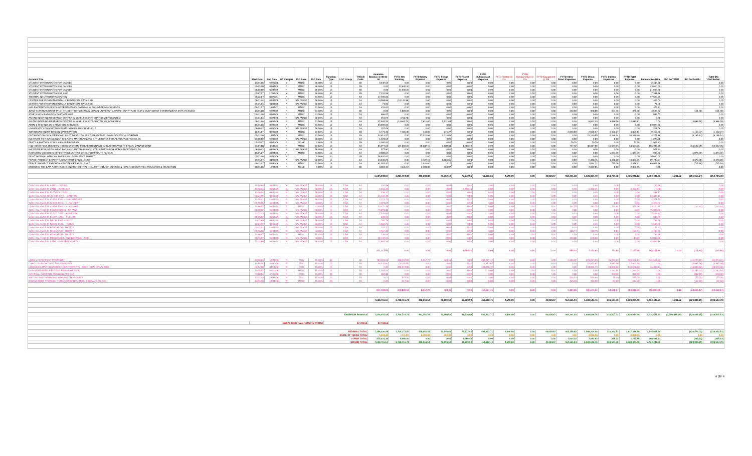| Account Title | Start Date | End Date | Off Campus | IDC Base | IDC Rate | Function Type | LOC Group | THECB Code | Available Balance @ 08-31-08 | FYTD Net Funding | FYTD Salary Expense | FYTD Fringe Expense | FYTD Travel Expense | FYTD Subcontract Expense | FYTD Tuition @ 2% | FYTD Scholarships @ 2% | FYTD Equipment @ 2% | FYTD Other Direct Expenses | FYTD Direct Expense | FYTD Indirect Expenses | FYTD Total Expense | Balance Available | IDC To TAMU | IDC To PVAMU | Total IDC Distributed |
| --- | --- | --- | --- | --- | --- | --- | --- | --- | --- | --- | --- | --- | --- | --- | --- | --- | --- | --- | --- | --- | --- | --- | --- | --- | --- |
| STUDENT INTERN RATES FOR JACOBS | 10/01/06 | 08/22/08 | Y | MTDC | 26.00% | 15 | | 1B | 2,449.50 | 0.00 | 0.00 | 0.00 | 0.00 | 0.00 | 0.00 | 0.00 | 0.00 | 0.00 | 0.00 | 0.00 | 0.00 | 2,449.50 | | | 0.00 |
| STUDENT INTERN RATES FOR JACOBS | 01/12/09 | 05/15/09 | N | MTDC | 26.00% | 15 | | 1B | 0.00 | 23,600.00 | 0.00 | 0.00 | 0.00 | 0.00 | 0.00 | 0.00 | 0.00 | 0.00 | 0.00 | 0.00 | 0.00 | 23,600.00 | | | 0.00 |
| STUDENT INTERN RATES FOR JACOBS | 01/12/09 | 05/15/09 | N | MTDC | 26.00% | 15 | | 1B | 0.00 | 21,000.00 | 0.00 | 0.00 | 0.00 | 0.00 | 0.00 | 0.00 | 0.00 | 0.00 | 0.00 | 0.00 | 0.00 | 21,000.00 | | | 0.00 |
| STUDENT INTERN RATES FOR SAIC | 07/17/07 | 10/31/09 | Y | MTDC | 26.00% | 30 | | 1B | 7,331.56 | 0.00 | 0.00 | 0.00 | 0.00 | 0.00 | 0.00 | 0.00 | 0.00 | 0.00 | 0.00 | 0.00 | 0.00 | 7,331.56 | | | 0.00 |
| THERMAL NEUTRON IRRADIATION | 05/22/07 | 08/22/07 | N | MTDC | 43.50% | 15 | | 1A | 17,500.00 | 0.00 | 0.00 | 0.00 | 0.00 | 0.00 | 0.00 | 0.00 | 0.00 | 0.00 | 0.00 | 0.00 | 0.00 | 17,500.00 | | | 0.00 |
| CENTER FOR ENVIRONMENTALLY BENEFICIAL CATALYSIS | 09/01/04 | 01/31/09 | N | SAL/WAGE | 58.00% | 15 | | 1A | 10,588.86 | (10,144.86) | 0.00 | 0.00 | 0.00 | 0.00 | 0.00 | 0.00 | 0.00 | 0.00 | 0.00 | 0.00 | 0.00 | 444.00 | | | 0.00 |
| CENTER FOR ENVIRONMENTALLY BENEFICIAL CATALYSIS | 09/01/04 | 01/31/09 | N | SAL/WAGE | 58.00% | 15 | | 1A | 74.00 | 0.00 | 0.00 | 0.00 | 0.00 | 0.00 | 0.00 | 0.00 | 0.00 | 0.00 | 0.00 | 0.00 | 0.00 | 74.00 | | | 0.00 |
| IMPLEMENTATION OF COUNTERINTUITIVE LEARNING IN ENGINEERING COURSES | 06/01/07 | 12/31/07 | N | MTDC | 43.50% | 15 | | 1A | 476.61 | 0.00 | 0.00 | 0.00 | 0.00 | 0.00 | 0.00 | 0.00 | 0.00 | 0.00 | 0.00 | 0.00 | 0.00 | 476.61 | | | 0.00 |
| JOINT SUPERVISION OF PH.D. STUDENT BETWEEN AIN SHAMS UNIVERSITY, CAIRO, EGYPT AND TEXAS GULF COAST ENVIRONMENT DATA (TEXGED) | 10/01/08 | 08/26/09 | N | MTDC | 43.50% | 15 | | 1B | 0.00 | 5,000.00 | 0.00 | 0.00 | 0.00 | 0.00 | 0.00 | 0.00 | 0.00 | 348.00 | 348.00 | 151.38 | 499.38 | 4,500.62 | | (151.38) | (151.38) |
| STAR VISION RADIATION PARTNERSHIP | 06/01/08 | 05/31/09 | N | MTDC | 43.50% | 15 | | 1A | 986.07 | 0.00 | 0.00 | 0.00 | 0.00 | 0.00 | 0.00 | 0.00 | 0.00 | 0.00 | 0.00 | 0.00 | 0.00 | 986.07 | | | 0.00 |
| AN ENGINEERING RESEARCH CENTER IN WIRELESS INTEGRATED MICROSYSTEM | 03/01/04 | 08/31/08 | N | SAL/WAGE | 58.00% | 15 | | 1A | 218.96 | (218.96) | 0.00 | 0.00 | 0.00 | 0.00 | 0.00 | 0.00 | 0.00 | 0.00 | 0.00 | 0.00 | 0.00 | 0.00 | | | 0.00 |
| AN ENGINEERING RESEARCH CENTER IN WIRELESS INTEGRATED MICROSYSTEM | 09/01/06 | 08/31/08 | N | MTDC | 43.50% | 15 | | 1A | 27,495.54 | (14,663.73) | 7,811.00 | 1,131.03 | 0.00 | 0.00 | 0.00 | 0.00 | 0.00 | 0.00 | 8,942.03 | 3,889.78 | 12,831.81 | 0.00 | | (3,889.78) | (3,889.78) |
| ADMC 2 TECHNOLOGY ADVISORY SERVICES | 10/01/06 | 09/30/09 | N | MTDC | 43.50% | 15 | | 1A | 63,000.00 | 0.00 | 0.00 | 0.00 | 0.00 | 0.00 | 0.00 | 0.00 | 0.00 | 0.00 | 0.00 | 0.00 | 0.00 | 63,000.00 | | | 0.00 |
| UNIVERSITY CONSORTIUM ON REUSABLE LAUNCH VEHICLE | 08/19/02 | 09/30/08 | N | SAL/WAGE | 58.00% | 15 | | 1A | 207.09 | 0.00 | 0.00 | 0.00 | 0.00 | 0.00 | 0.00 | 0.00 | 0.00 | 0.00 | 0.00 | 0.00 | 0.00 | 207.09 | | | 0.00 |
| TURBOMACHINERY DESIGN OPTIMIZATION | 10/01/07 | 09/30/09 | N | MTDC | 43.50% | 15 | | 1B | 5,771.46 | 7,485.00 | 434.00 | 216.27 | 0.00 | 0.00 | 0.00 | 0.00 | 0.00 | 2,000.00 | 2,650.27 | 1,152.87 | 3,803.14 | 9,453.32 | | (1,152.87) | (1,152.87) |
| OPTIMIZATION OF SUPERSONIC INLET BASED ON MULTI OBJECTIVE USING GENETIC ALGORITHM | 01/01/08 | 12/31/08 | N | MTDC | 43.50% | 15 | | 1B | 34,614.57 | 0.00 | 17,120.66 | 4,019.89 | 0.00 | 0.00 | 0.00 | 0.00 | 0.00 | 0.00 | 21,140.55 | 9,196.14 | 30,336.69 | 4,277.88 | | (9,196.14) | (9,196.14) |
| INSTITUTE FOR INTELLIGENT BIO NANO MATERIALS AND STRUCTURES FOR AEROSPACE VEHICLES | 08/19/02 | 08/18/09 | N | SAL/WAGE | 58.00% | 15 | | 1A | 1,223.50 | 0.00 | 0.00 | 0.00 | 0.00 | 0.00 | 0.00 | 0.00 | 0.00 | 0.00 | 0.00 | 0.00 | 0.00 | 1,223.50 | | | 0.00 |
| PRATT & WHITNEY SCHOLARSHIP PROGRAM | 05/15/07 | 05/14/08 | N | NONE | 0.00% | 15 | | 1B | 2,000.00 | 0.00 | 0.00 | 0.00 | 0.00 | 0.00 | 0.00 | 0.00 | 0.00 | 70.79 | 70.79 | 0.00 | 70.79 | 1,929.21 | | | 0.00 |
| HIGH HEAT FLUX REMOVAL (HHER) SYSTEMS FOR AERODYNAMIC AND AEROSPACE THERMAL MANAGEMENT | 03/17/08 | 03/16/11 | N | MTDC | 43.50% | 15 | | 1A | 84,997.61 | 125,000.00 | 30,682.55 | 4,680.34 | 1,986.72 | 0.00 | 0.00 | 0.00 | 0.00 | 737.39 | 38,087.00 | 16,567.85 | 54,654.85 | 155,342.76 | | (16,567.85) | (16,567.85) |
| INSTITUTE FOR INTELLIGENT BIO NANO MATERIALS AND STRUCTURES FOR AEROSPACE VEHICLES | 08/19/02 | 08/18/09 | N | SAL/WAGE | 58.00% | 15 | | 1A | 577.90 | 0.00 | 0.00 | 0.00 | 0.00 | 0.00 | 0.00 | 0.00 | 0.00 | 0.00 | 0.00 | 0.00 | 0.00 | 577.90 | | | 0.00 |
| RADIATION SHIELDING EFFECTIVENESS TEST OF RADCOMPOSITE PANELS | 10/01/07 | 01/31/08 | N | MTDC | 43.50% | 15 | | 1A | 2,080.57 | 0.00 | 0.00 | 0.00 | 0.00 | 0.00 | 0.00 | 0.00 | 0.00 | 0.00 | 0.00 | 1,874.59 | 1,874.59 | 205.98 | | (1,874.59) | (1,874.59) |
| EIGHT BIENNIAL AFRICAN AMERICAN LEGISLATIVE SUMMIT | 03/01/08 | 06/30/08 | N | | 0.00% | 20 | | 1B | 38,620.00 | 0.00 | 0.00 | 0.00 | 0.00 | 0.00 | 0.00 | 0.00 | 0.00 | 0.00 | 0.00 | 0.00 | 0.00 | 38,620.00 | | | 0.00 |
| PEACE: PROJECT EXPORT-A CENTER OF EXCELLENCE | 09/11/07 | 04/30/09 | N | SAL/WAGE | 58.00% | 15 | | 1A | 53,636.29 | 0.00 | 7,722.10 | 1,686.65 | 0.00 | 0.00 | 0.00 | 0.00 | 0.00 | 0.00 | 9,408.75 | 4,478.80 | 13,887.55 | 39,748.74 | | (4,478.80) | (4,478.80) |
| PEACE: PROJECT EXPORT-A CENTER OF EXCELLENCE | 09/11/07 | 01/30/09 | N | MTDC | 43.50% | 15 | | 1A | 91,362.00 | 0.00 | 1,640.00 | 4.12 | 0.00 | 0.00 | 0.00 | 0.00 | 0.00 | 0.00 | 1,644.12 | 715.19 | 2,359.31 | 89,002.69 | | (715.19) | (715.19) |
| BRIDGING THE GAP: ADDRESSING ENVIRONMENTAL HEALTH THROUGH SCIENCE & HEALTH DISPARITIES RESEARCH & EDUCATION | 06/01/06 | 12/31/06 | N | NONE | 0.00% | 15 | | 1B | 3,304.32 | (454.27) | 2,500.03 | 350.02 | 0.00 | 0.00 | 0.00 | 0.00 | 0.00 | 0.00 | 2,850.05 | 0.00 | 2,850.05 | 0.00 | | | 0.00 |
| | | | | | | | | | 6,604,948.97 | 1,335,494.08 | 480,083.82 | 70,762.12 | 76,272.51 | 51,066.65 | 4,649.00 | 0.00 | 40,019.97 | 458,441.33 | 1,181,315.40 | 254,724.72 | 1,436,040.12 | 6,504,402.93 | 1,331.52 | (256,056.24) | (254,724.72) |
| CASH BALANCE IN CARC - CUERO | 11/10/99 | 08/31/20 | Y | SAL/WAGE | 58.00% | 15 | CBA | 1A | 120.59 | 0.00 | 0.00 | 0.00 | 0.00 | 0.00 | 0.00 | 0.00 | 0.00 | 0.00 | 0.00 | 0.00 | 0.00 | 120.59 | | | 0.00 |
| CASH BALANCE IN CARC - DZAKUMA | 10/06/04 | 08/31/20 | N | SAL/WAGE | 58.00% | 15 | CBA | 1A | 6,458.41 | 0.00 | 0.00 | 0.00 | 6,458.41 | 0.00 | 0.00 | 0.00 | 0.00 | 0.00 | 6,458.41 | 0.00 | 6,458.41 | 0.00 | | | 0.00 |
| CASH BALANCE IN PHYSICS - JUDD | 10/06/04 | 08/31/20 | N | SAL/WAGE | 58.00% | 15 | CBA | 1A | 538.17 | 0.00 | 0.00 | 0.00 | 0.00 | 0.00 | 0.00 | 0.00 | 0.00 | 0.00 | 0.00 | 0.00 | 0.00 | 538.17 | | | 0.00 |
| CASH BALANCE ON CHEM. ENG. - GABITTO | 02/04/99 | 08/31/20 | N | SAL/WAGE | 58.00% | 15 | CBA | 1A | 54,337.10 | 0.00 | 0.00 | 0.00 | 0.00 | 0.00 | 0.00 | 0.00 | 0.00 | 0.00 | 0.00 | 0.00 | 0.00 | 54,337.10 | | | 0.00 |
| CASH BALANCE IN CHEM. ENG. - OSBORNE-LEE | 12/05/01 | 08/31/20 | N | SAL/WAGE | 58.00% | 15 | CBA | 1A | 2,371.75 | 0.00 | 0.00 | 0.00 | 0.00 | 0.00 | 0.00 | 0.00 | 0.00 | 0.00 | 0.00 | 0.00 | 0.00 | 2,371.75 | | | 0.00 |
| CASH BALANCE IN CHEM. ENG. - S. AGHARA | 01/19/05 | 08/31/20 | N | SAL/WAGE | 58.00% | 15 | CBA | 1A | 4,373.09 | 0.00 | 0.00 | 0.00 | 0.00 | 0.00 | 0.00 | 0.00 | 0.00 | 0.00 | 0.00 | 0.00 | 0.00 | 4,373.09 | | | 0.00 |
| CASH BALANCE IN CHEM. ENG. - S. AGHARA | 12/18/07 | 08/31/20 | N | MTDC | 43.50% | 15 | CBA | 1A | 23,470.28 | 0.00 | 0.00 | 0.00 | 0.00 | 0.00 | 0.00 | 0.00 | 0.00 | 261.75 | 261.75 | 113.84 | 375.59 | 23,100.75 | | (113.84) | (113.84) |
| CASH BALANCE IN ENGINEERING - BRYANT | 01/09/02 | 08/31/20 | N | SAL/WAGE | 58.00% | 15 | CBA | 1A | 75,090.00 | 0.00 | 0.00 | 0.00 | 0.00 | 0.00 | 0.00 | 0.00 | 0.00 | 0.00 | 0.00 | 0.00 | 0.00 | 75,090.00 | | | 0.00 |
| CASH BALANCE IN ELECT. ENG. - AKUJUOBI | 02/11/03 | 08/31/20 | N | SAL/WAGE | 58.00% | 15 | CBA | 1A | 7,426.94 | 0.00 | 0.00 | 0.00 | 0.00 | 0.00 | 0.00 | 0.00 | 0.00 | 0.00 | 0.00 | 0.00 | 0.00 | 7,426.94 | | | 0.00 |
| CASH BALANCE IN ELECT. ENG. - FULLER | 01/09/02 | 08/31/20 | N | SAL/WAGE | 58.00% | 15 | CBA | 1A | 833.59 | 0.00 | 0.00 | 0.00 | 0.00 | 0.00 | 0.00 | 0.00 | 0.00 | 0.00 | 0.00 | 0.00 | 0.00 | 833.59 | | | 0.00 |
| CASH BALANCE IN MECH. ENG. - BINEY | 12/07/99 | 08/31/20 | N | SAL/WAGE | 58.00% | 15 | CBA | 1A | 784.79 | 0.00 | 0.00 | 0.00 | 0.00 | 0.00 | 0.00 | 0.00 | 0.00 | 0.00 | 0.00 | 0.00 | 0.00 | 784.79 | | | 0.00 |
| CASH BALANCE IN MECH. ENG. - HUQUE | 12/07/99 | 08/31/20 | N | SAL/WAGE | 58.00% | 15 | CBA | 1A | 5,683.26 | 0.00 | 0.00 | 0.00 | 0.00 | 0.00 | 0.00 | 0.00 | 0.00 | 0.00 | 0.00 | 0.00 | 0.00 | 5,683.26 | | | 0.00 |
| CASH BALANCE IN RESEARCH - TROTTY | 05/01/02 | 08/31/20 | N | SAL/WAGE | 58.00% | 15 | CBA | 1A | 122.37 | 0.00 | 0.00 | 0.00 | 0.00 | 0.00 | 0.00 | 0.00 | 0.00 | 0.00 | 0.00 | 0.00 | 0.00 | 122.37 | | | 0.00 |
| CASH BALANCE IN RESEARCH - TROTTY | 01/05/06 | 08/31/20 | N | SAL/WAGE | 58.00% | 15 | CBA | 1A | 3,950.18 | 0.00 | 0.00 | 0.00 | 0.00 | 0.00 | 0.00 | 0.00 | 0.00 | 180.73 | 180.73 | 0.00 | 180.73 | 3,769.45 | | | 0.00 |
| CASH BALANCE IN RESEARCH - TROTTY | 12/18/07 | 08/31/20 | N | MTDC | 15.00% | 15 | CBA | 1A | 736.69 | 0.00 | 0.00 | 0.00 | 0.00 | 0.00 | 0.00 | 0.00 | 0.00 | 0.00 | 0.00 | 0.00 | 0.00 | 736.69 | | | 0.00 |
| CASH BALANCE IN MECHANICAL ENGINEERING - ZHOU | 05/01/97 | 08/31/20 | N | SAL/WAGE | 58.00% | 15 | CBA | 1A | 12,189.88 | 0.00 | 0.00 | 0.00 | 0.00 | 0.00 | 0.00 | 0.00 | 0.00 | 143.00 | 143.00 | 0.00 | 143.00 | 12,046.88 | | | 0.00 |
| CASH BALANCE IN CARB - KUMAR/FOGARTY | 12/02/98 | 08/31/20 | N | SAL/WAGE | 58.00% | 15 | CBA | 1A | 12,894.16 | 0.00 | 0.00 | 0.00 | 0.00 | 0.00 | 0.00 | 0.00 | 0.00 | 0.00 | 0.00 | 0.00 | 0.00 | 12,894.16 | | | 0.00 |
| | | | | | | | | | 211,317.50 | 0.00 | 0.00 | 0.00 | 6,458.41 | 0.00 | 0.00 | 0.00 | 0.00 | 585.43 | 7,043.84 | 113.84 | 7,157.68 | 204,159.90 | 0.00 | (113.84) | (113.84) |
| LMSD STOREFRONT PROPERTY | 10/01/04 | 12/31/08 | N | TDC | 15.00% | 30 | | 1B | 789,498.66 | 158,737.00 | 2,057.72 | 428.46 | 0.00 | 268,607.49 | 0.00 | 0.00 | 0.00 | 4,184.09 | 275,267.95 | 41,293.19 | 316,561.14 | 631,654.54 | | (41,293.19) | (41,293.19) |
| CARGO SUPPORT AND ASP PROPOSAL | 12/16/06 | 09/30/08 | N | TDC | 15.00% | 15 | | 1B | 26,344.80 | (3,443.85) | 0.00 | 0.00 | 0.00 | 19,913.87 | 0.00 | 0.00 | 0.00 | 0.00 | 19,913.87 | 2,987.08 | 22,900.95 | 0.00 | | (2,987.08) | (2,987.08) |
| LOCKHEED MARTIN STOREFRONT PROPERTY_INTERNS PROPSAL 2006 | 05/12/06 | 04/01/08 | N | TDC | 15.00% | 15 | | 1B | 0.00 | 216,927.00 | 0.00 | 0.00 | 0.00 | 124,005.70 | 0.00 | 0.00 | 0.00 | 0.00 | 124,005.70 | 18,600.86 | 142,606.56 | 74,320.44 | | (18,600.86) | (18,600.86) |
| DOD MENTORING PROTEGE PROGRAM (VPSI) | 12/05/07 | 06/04/09 | N | MTDC | 15.00% | 15 | | 1B | 1,283.54 | 0.00 | 0.00 | 0.00 | 0.00 | 0.00 | 0.00 | 0.00 | 0.00 | 0.00 | 0.00 | 1,283.54 | 1,283.54 | 0.00 | | (1,283.54) | (1,283.54) |
| INTERNAL AUDITORS TRAINING AND CoT | 07/02/08 | 07/15/08 | N | TDC | 15.00% | 20 | | 1B | 362.00 | 0.00 | 0.00 | 0.00 | 0.00 | 0.00 | 0.00 | 0.00 | 0.00 | 0.00 | 0.00 | 362.00 | 362.00 | 0.00 | | (362.00) | (362.00) |
| WRITING AND MANAGING WINNING PROPOSALS | 10/01/08 | 12/31/08 | N | TDC | 15.00% | 20 | | 1B | 0.00 | 575.00 | 0.00 | 0.00 | 0.00 | 0.00 | 0.00 | 0.00 | 0.00 | 500.00 | 500.00 | 75.00 | 575.00 | 0.00 | | (75.00) | (75.00) |
| DOD MENTOR PROTEGE PROGRAM INFORMATION INNOVATORS, INC | 10/01/08 | 12/31/08 | N | MTDC | 15.00% | 20 | | 1B | 0.00 | 517.50 | 0.00 | 0.00 | 0.00 | 0.00 | 0.00 | 0.00 | 0.00 | 450.00 | 450.00 | 67.50 | 517.50 | 0.00 | | (67.50) | (67.50) |
| | | | | | | | | | 817,489.00 | 373,222.65 | 2,057.72 | 428.46 | 0.00 | 412,527.06 | 0.00 | 0.00 | 0.00 | 5,134.26 | 420,157.52 | 64,669.17 | 484,826.69 | 705,884.98 | 0.00 | (64,669.17) | (64,669.17) |
| | | | | | | | | | 7,633,755.57 | 1,708,716.73 | 482,151.54 | 71,190.58 | 82,730.92 | 463,613.71 | 4,649.00 | 0.00 | 40,019.97 | 464,161.04 | 1,608,516.76 | 319,507.73 | 1,928,024.49 | 7,414,447.61 | 1,331.52 | (320,839.25) | (319,507.73) |
| FBAR022B Research | | | | | | | | | 7,546,047.06 | 1,708,716.73 | 482,151.54 | 71,190.58 | 82,730.92 | 463,613.71 | 4,649.00 | 0.00 | 40,019.97 | 464,161.04 | 1,608,516.76 | 319,507.73 | 1,928,024.49 | 7,414,447.61 | (3,706,539.70) | (320,839.25) | (319,507.73) |
| | 458072-03007 From TAMU To PVAMU | | | | | 87,708.51 | | | 87,708.51 | | | | | | | | | | | | | | | | |
| FEDERAL TOTAL | | | | | | | | | 7,356,230.09 | 1,704,171.00 | 479,651.51 | 70,840.56 | 76,272.51 | 463,613.71 | 4,649.00 | 0.00 | 40,019.97 | 463,156.82 | 1,596,204.08 | 319,242.51 | 1,917,446.59 | 7,144,954.50 | | (320,574.03) | (319,242.51) |
| STATE OF TEXAS TOTAL | | | | | | | | | 5,304.32 | (454.27) | 2,500.03 | 350.02 | 0.00 | 0.00 | 0.00 | 0.00 | 0.00 | 0.00 | 2,850.05 | 0.00 | 2,850.05 | 0.00 | | 0.00 | 0.00 |
| OTHER TOTAL | | | | | | | | | 272,221.16 | 5,000.00 | 0.00 | 0.00 | 6,458.41 | 0.00 | 0.00 | 0.00 | 0.00 | 1,004.22 | 7,462.63 | 265.22 | 7,727.85 | 269,493.31 | | (265.22) | (265.22) |
| GRAND TOTAL | | | | | | | | | 7,633,755.57 | 1,708,716.73 | 482,151.54 | 71,190.58 | 82,730.92 | 463,613.71 | 4,649.00 | 0.00 | 40,019.97 | 464,161.04 | 1,608,516.76 | 319,507.73 | 1,928,024.49 | 7,414,447.61 | | (320,839.25) | (319,507.73) |
4 OF 4